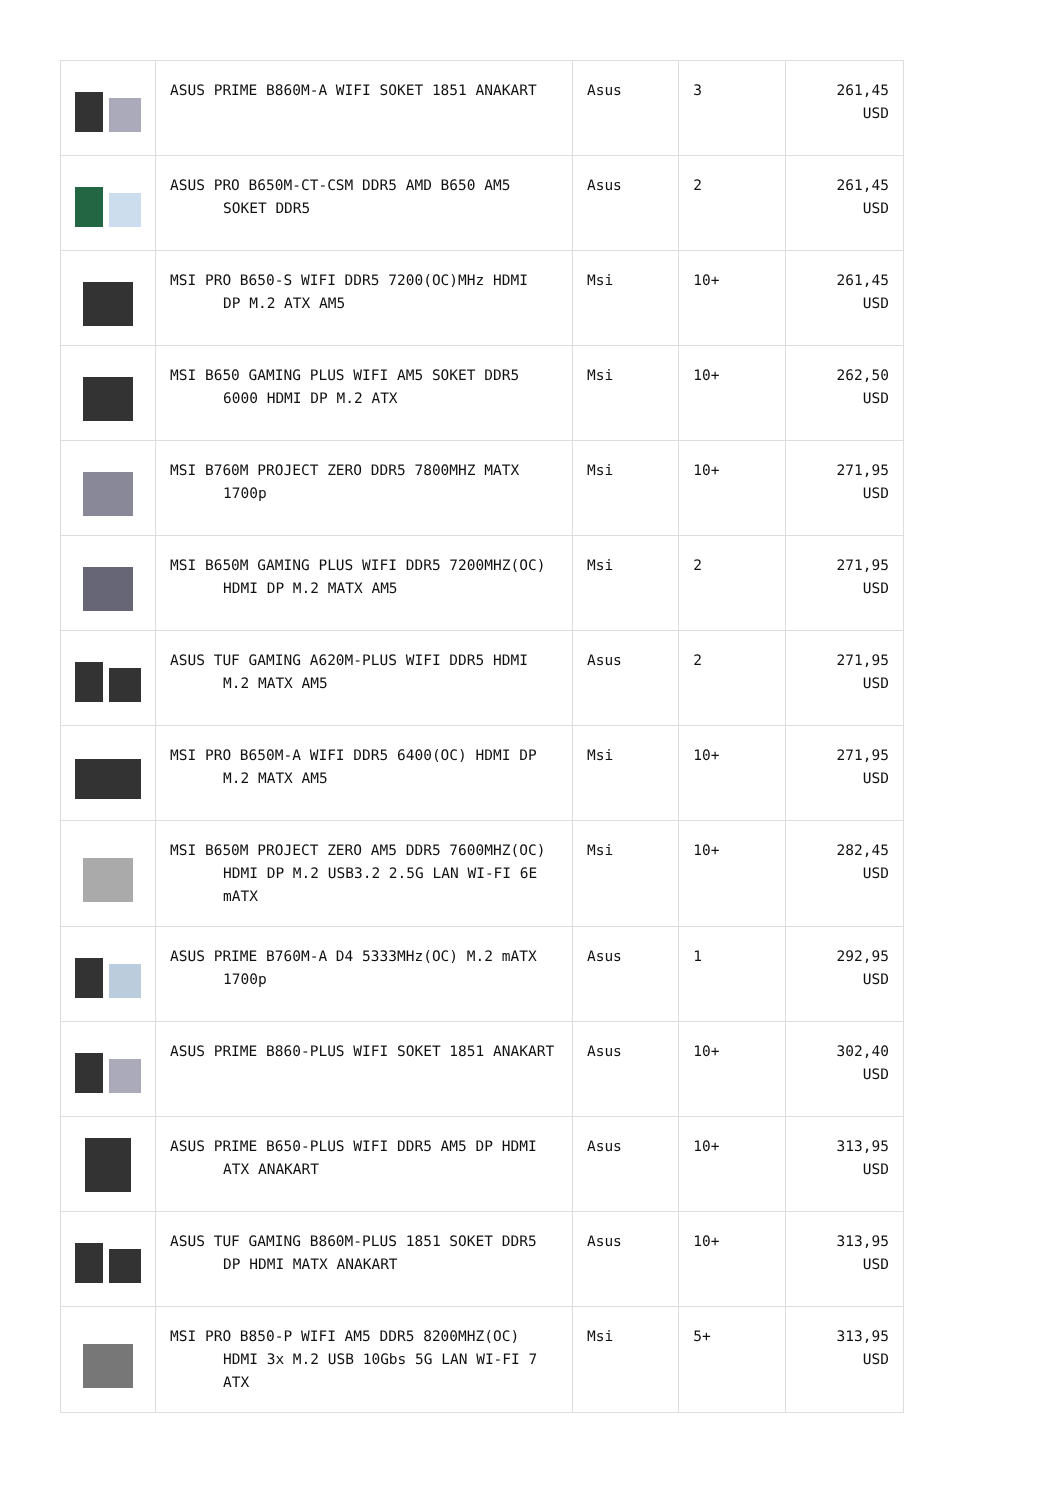| | ASUS PRIME B860M-A WIFI SOKET 1851 ANAKART | Asus | 3 | 261,45 USD |
| | ASUS PRO B650M-CT-CSM DDR5 AMD B650 AM5 SOKET DDR5 | Asus | 2 | 261,45 USD |
| | MSI PRO B650-S WIFI DDR5 7200(OC)MHz HDMI DP M.2 ATX AM5 | Msi | 10+ | 261,45 USD |
| | MSI B650 GAMING PLUS WIFI AM5 SOKET DDR5 6000 HDMI DP M.2 ATX | Msi | 10+ | 262,50 USD |
| | MSI B760M PROJECT ZERO DDR5 7800MHZ MATX 1700p | Msi | 10+ | 271,95 USD |
| | MSI B650M GAMING PLUS WIFI DDR5 7200MHZ(OC) HDMI DP M.2 MATX AM5 | Msi | 2 | 271,95 USD |
| | ASUS TUF GAMING A620M-PLUS WIFI DDR5 HDMI M.2 MATX AM5 | Asus | 2 | 271,95 USD |
| | MSI PRO B650M-A WIFI DDR5 6400(OC) HDMI DP M.2 MATX AM5 | Msi | 10+ | 271,95 USD |
| | MSI B650M PROJECT ZERO AM5 DDR5 7600MHZ(OC) HDMI DP M.2 USB3.2 2.5G LAN WI-FI 6E mATX | Msi | 10+ | 282,45 USD |
| | ASUS PRIME B760M-A D4 5333MHz(OC) M.2 mATX 1700p | Asus | 1 | 292,95 USD |
| | ASUS PRIME B860-PLUS WIFI SOKET 1851 ANAKART | Asus | 10+ | 302,40 USD |
| | ASUS PRIME B650-PLUS WIFI DDR5 AM5 DP HDMI ATX ANAKART | Asus | 10+ | 313,95 USD |
| | ASUS TUF GAMING B860M-PLUS 1851 SOKET DDR5 DP HDMI MATX ANAKART | Asus | 10+ | 313,95 USD |
| | MSI PRO B850-P WIFI AM5 DDR5 8200MHZ(OC) HDMI 3x M.2 USB 10Gbs 5G LAN WI-FI 7 ATX | Msi | 5+ | 313,95 USD |